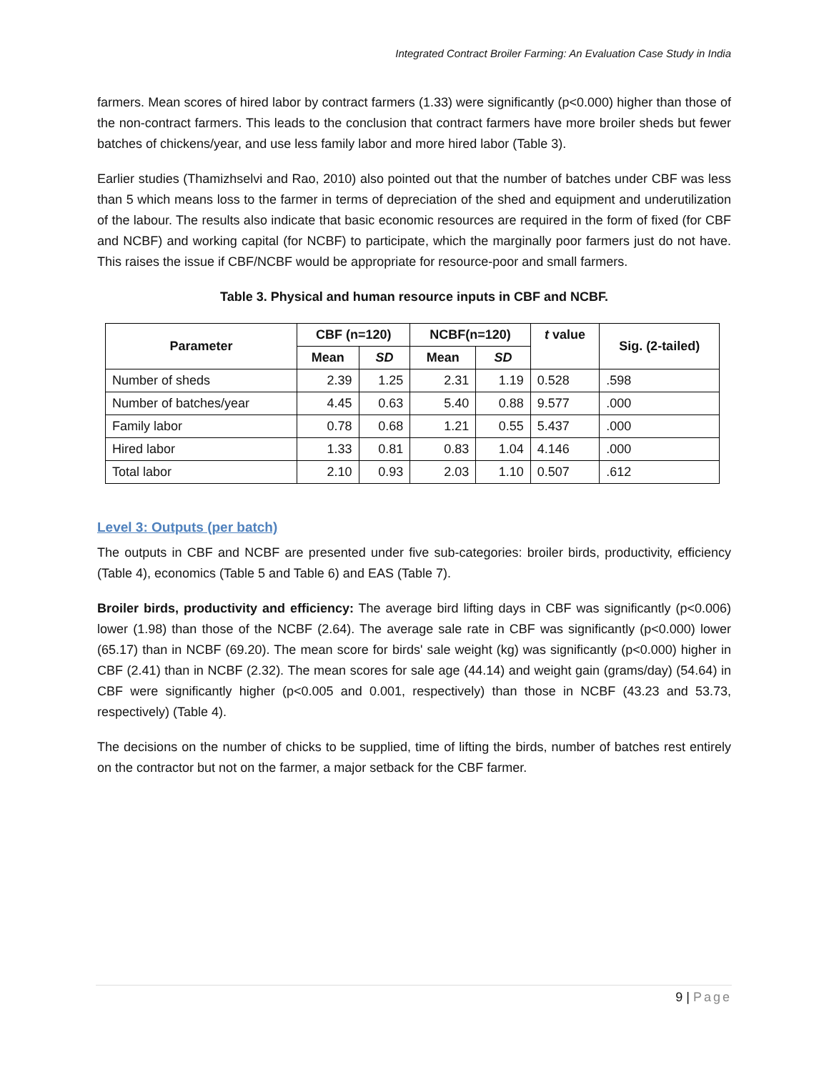Integrated Contract Broiler Farming: An Evaluation Case Study in India
farmers. Mean scores of hired labor by contract farmers (1.33) were significantly (p<0.000) higher than those of the non-contract farmers. This leads to the conclusion that contract farmers have more broiler sheds but fewer batches of chickens/year, and use less family labor and more hired labor (Table 3).
Earlier studies (Thamizhselvi and Rao, 2010) also pointed out that the number of batches under CBF was less than 5 which means loss to the farmer in terms of depreciation of the shed and equipment and underutilization of the labour. The results also indicate that basic economic resources are required in the form of fixed (for CBF and NCBF) and working capital (for NCBF) to participate, which the marginally poor farmers just do not have. This raises the issue if CBF/NCBF would be appropriate for resource-poor and small farmers.
Table 3. Physical and human resource inputs in CBF and NCBF.
| Parameter | CBF (n=120) | | NCBF(n=120) | | t value | Sig. (2-tailed) |
| --- | --- | --- | --- | --- | --- | --- |
| | Mean | SD | Mean | SD | | |
| Number of sheds | 2.39 | 1.25 | 2.31 | 1.19 | 0.528 | .598 |
| Number of batches/year | 4.45 | 0.63 | 5.40 | 0.88 | 9.577 | .000 |
| Family labor | 0.78 | 0.68 | 1.21 | 0.55 | 5.437 | .000 |
| Hired labor | 1.33 | 0.81 | 0.83 | 1.04 | 4.146 | .000 |
| Total labor | 2.10 | 0.93 | 2.03 | 1.10 | 0.507 | .612 |
Level 3: Outputs (per batch)
The outputs in CBF and NCBF are presented under five sub-categories: broiler birds, productivity, efficiency (Table 4), economics (Table 5 and Table 6) and EAS (Table 7).
Broiler birds, productivity and efficiency: The average bird lifting days in CBF was significantly (p<0.006) lower (1.98) than those of the NCBF (2.64). The average sale rate in CBF was significantly (p<0.000) lower (65.17) than in NCBF (69.20). The mean score for birds' sale weight (kg) was significantly (p<0.000) higher in CBF (2.41) than in NCBF (2.32). The mean scores for sale age (44.14) and weight gain (grams/day) (54.64) in CBF were significantly higher (p<0.005 and 0.001, respectively) than those in NCBF (43.23 and 53.73, respectively) (Table 4).
The decisions on the number of chicks to be supplied, time of lifting the birds, number of batches rest entirely on the contractor but not on the farmer, a major setback for the CBF farmer.
9 | Page